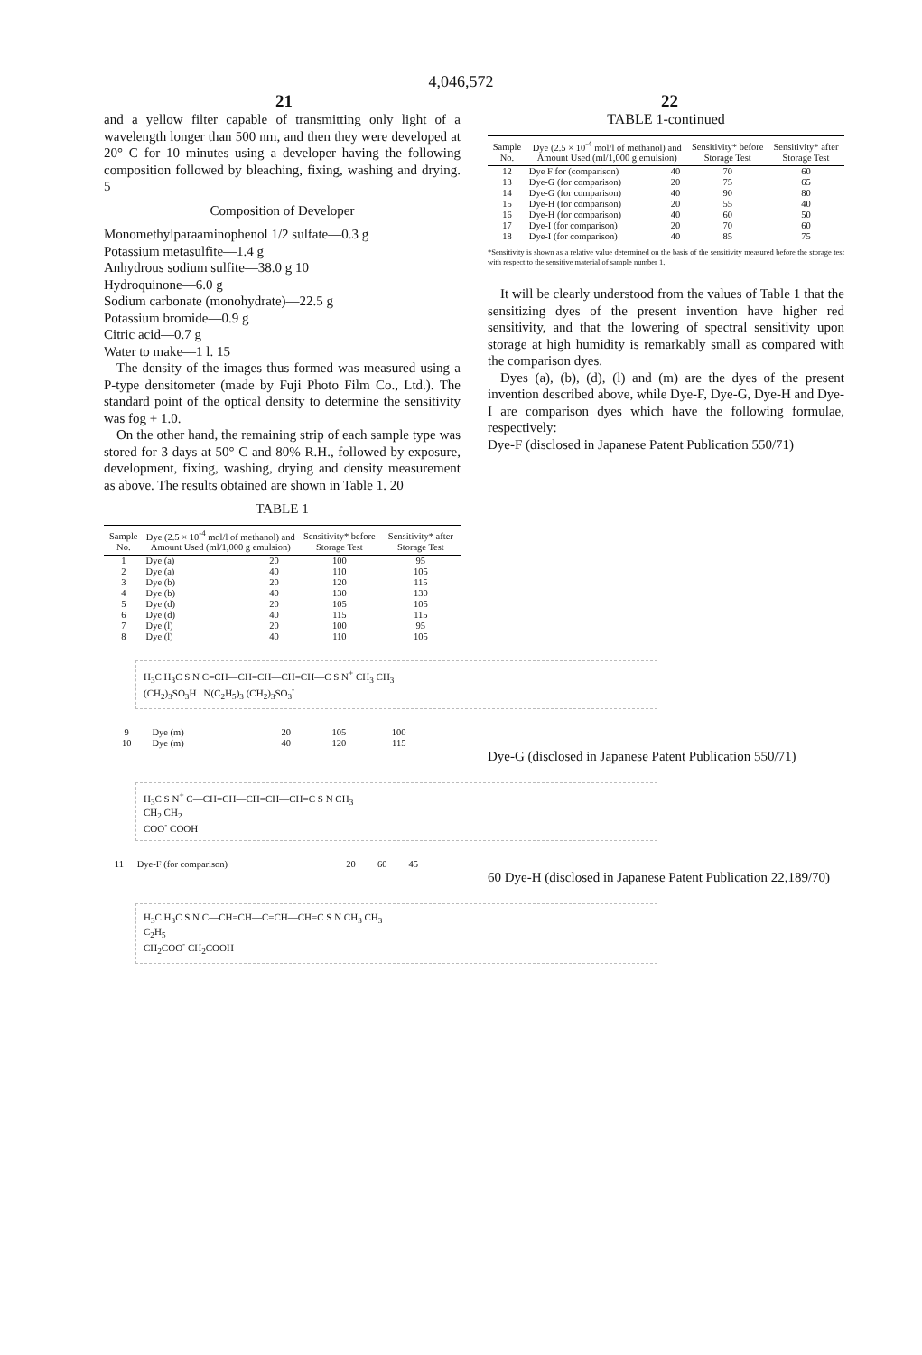4,046,572
21 22
and a yellow filter capable of transmitting only light of a wavelength longer than 500 nm, and then they were developed at 20° C for 10 minutes using a developer having the following composition followed by bleaching, fixing, washing and drying. 5
Composition of Developer
Monomethylparaaminophenol 1/2 sulfate—0.3 g
Potassium metasulfite—1.4 g
Anhydrous sodium sulfite—38.0 g 10
Hydroquinone—6.0 g
Sodium carbonate (monohydrate)—22.5 g
Potassium bromide—0.9 g
Citric acid—0.7 g
Water to make—1 l. 15
The density of the images thus formed was measured using a P-type densitometer (made by Fuji Photo Film Co., Ltd.). The standard point of the optical density to determine the sensitivity was fog + 1.0.
On the other hand, the remaining strip of each sample type was stored for 3 days at 50° C and 80% R.H., followed by exposure, development, fixing, washing, drying and density measurement as above. The results obtained are shown in Table 1. 20
TABLE 1
| Sample No. | Dye (2.5 × 10<sup>-4</sup> mol/l of methanol) and Amount Used (ml/1,000 g emulsion) | | Sensitivity* before Storage Test | Sensitivity* after Storage Test |
| --- | --- | --- | --- | --- |
| 1 | Dye (a) | 20 | 100 | 95 |
| 2 | Dye (a) | 40 | 110 | 105 |
| 3 | Dye (b) | 20 | 120 | 115 |
| 4 | Dye (b) | 40 | 130 | 130 |
| 5 | Dye (d) | 20 | 105 | 105 |
| 6 | Dye (d) | 40 | 115 | 115 |
| 7 | Dye (l) | 20 | 100 | 95 |
| 8 | Dye (l) | 40 | 110 | 105 |
TABLE 1-continued
| Sample No. | Dye (2.5 × 10<sup>-4</sup> mol/l of methanol) and Amount Used (ml/1,000 g emulsion) | | Sensitivity* before Storage Test | Sensitivity* after Storage Test |
| --- | --- | --- | --- | --- |
| 12 | Dye F for (comparison) | 40 | 70 | 60 |
| 13 | Dye-G (for comparison) | 20 | 75 | 65 |
| 14 | Dye-G (for comparison) | 40 | 90 | 80 |
| 15 | Dye-H (for comparison) | 20 | 55 | 40 |
| 16 | Dye-H (for comparison) | 40 | 60 | 50 |
| 17 | Dye-I (for comparison) | 20 | 70 | 60 |
| 18 | Dye-I (for comparison) | 40 | 85 | 75 |
*Sensitivity is shown as a relative value determined on the basis of the sensitivity measured before the storage test with respect to the sensitive material of sample number 1.
It will be clearly understood from the values of Table 1 that the sensitizing dyes of the present invention have higher red sensitivity, and that the lowering of spectral sensitivity upon storage at high humidity is remarkably small as compared with the comparison dyes.
Dyes (a), (b), (d), (l) and (m) are the dyes of the present invention described above, while Dye-F, Dye-G, Dye-H and Dye-I are comparison dyes which have the following formulae, respectively:
Dye-F (disclosed in Japanese Patent Publication 550/71)
H<sub>3</sub>C H<sub>3</sub>C S N C=CH—CH=CH—CH=CH—C S N<sup>+</sup> CH<sub>3</sub> CH<sub>3</sub>
(CH<sub>2</sub>)<sub>3</sub>SO<sub>3</sub>H . N(C<sub>2</sub>H<sub>5</sub>)<sub>3</sub> (CH<sub>2</sub>)<sub>3</sub>SO<sub>3</sub><sup>-</sup>
| 9 | Dye (m) | 20 | 105 | 100 |
| 10 | Dye (m) | 40 | 120 | 115 |
Dye-G (disclosed in Japanese Patent Publication 550/71)
H<sub>3</sub>C S N<sup>+</sup> C—CH=CH—CH=CH—CH=C S N CH<sub>3</sub>
CH<sub>2</sub> CH<sub>2</sub>
COO<sup>-</sup> COOH
| 11 | Dye-F (for comparison) | 20 | 60 | 45 |
60 Dye-H (disclosed in Japanese Patent Publication 22,189/70)
H<sub>3</sub>C H<sub>3</sub>C S N C—CH=CH—C=CH—CH=C S N CH<sub>3</sub> CH<sub>3</sub>
C<sub>2</sub>H<sub>5</sub>
CH<sub>2</sub>COO<sup>-</sup> CH<sub>2</sub>COOH